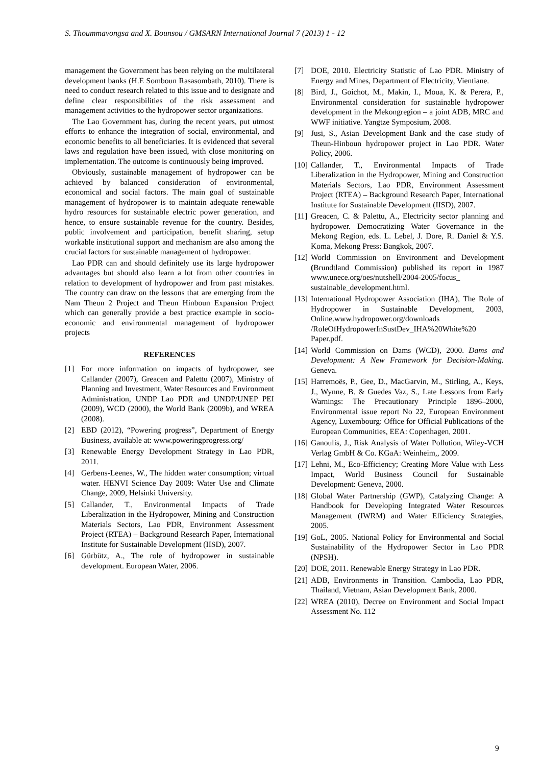S. Thoummavongsa and X. Bounsou / GMSARN International Journal 7 (2013) 1 - 12
management the Government has been relying on the multilateral development banks (H.E Somboun Rasasombath, 2010). There is need to conduct research related to this issue and to designate and define clear responsibilities of the risk assessment and management activities to the hydropower sector organizations.
The Lao Government has, during the recent years, put utmost efforts to enhance the integration of social, environmental, and economic benefits to all beneficiaries. It is evidenced that several laws and regulation have been issued, with close monitoring on implementation. The outcome is continuously being improved.
Obviously, sustainable management of hydropower can be achieved by balanced consideration of environmental, economical and social factors. The main goal of sustainable management of hydropower is to maintain adequate renewable hydro resources for sustainable electric power generation, and hence, to ensure sustainable revenue for the country. Besides, public involvement and participation, benefit sharing, setup workable institutional support and mechanism are also among the crucial factors for sustainable management of hydropower.
Lao PDR can and should definitely use its large hydropower advantages but should also learn a lot from other countries in relation to development of hydropower and from past mistakes. The country can draw on the lessons that are emerging from the Nam Theun 2 Project and Theun Hinboun Expansion Project which can generally provide a best practice example in socio-economic and environmental management of hydropower projects
REFERENCES
[1] For more information on impacts of hydropower, see Callander (2007), Greacen and Palettu (2007), Ministry of Planning and Investment, Water Resources and Environment Administration, UNDP Lao PDR and UNDP/UNEP PEI (2009), WCD (2000), the World Bank (2009b), and WREA (2008).
[2] EBD (2012), “Powering progress”, Department of Energy Business, available at: www.poweringprogress.org/
[3] Renewable Energy Development Strategy in Lao PDR, 2011.
[4] Gerbens-Leenes, W., The hidden water consumption; virtual water. HENVI Science Day 2009: Water Use and Climate Change, 2009, Helsinki University.
[5] Callander, T., Environmental Impacts of Trade Liberalization in the Hydropower, Mining and Construction Materials Sectors, Lao PDR, Environment Assessment Project (RTEA) – Background Research Paper, International Institute for Sustainable Development (IISD), 2007.
[6] Gürbütz, A., The role of hydropower in sustainable development. European Water, 2006.
[7] DOE, 2010. Electricity Statistic of Lao PDR. Ministry of Energy and Mines, Department of Electricity, Vientiane.
[8] Bird, J., Goichot, M., Makin, I., Moua, K. & Perera, P., Environmental consideration for sustainable hydropower development in the Mekongregion – a joint ADB, MRC and WWF initiative. Yangtze Symposium, 2008.
[9] Jusi, S., Asian Development Bank and the case study of Theun-Hinboun hydropower project in Lao PDR. Water Policy, 2006.
[10] Callander, T., Environmental Impacts of Trade Liberalization in the Hydropower, Mining and Construction Materials Sectors, Lao PDR, Environment Assessment Project (RTEA) – Background Research Paper, International Institute for Sustainable Development (IISD), 2007.
[11] Greacen, C. & Palettu, A., Electricity sector planning and hydropower. Democratizing Water Governance in the Mekong Region, eds. L. Lebel, J. Dore, R. Daniel & Y.S. Koma, Mekong Press: Bangkok, 2007.
[12] World Commission on Environment and Development (Brundtland Commission) published its report in 1987 www.unece.org/oes/nutshell/2004-2005/focus_ sustainable_development.html.
[13] International Hydropower Association (IHA), The Role of Hydropower in Sustainable Development, 2003, Online.www.hydropower.org/downloads /RoleOfHydropowerInSustDev_IHA%20White%20 Paper.pdf.
[14] World Commission on Dams (WCD), 2000. Dams and Development: A New Framework for Decision-Making. Geneva.
[15] Harremoës, P., Gee, D., MacGarvin, M., Stirling, A., Keys, J., Wynne, B. & Guedes Vaz, S., Late Lessons from Early Warnings: The Precautionary Principle 1896–2000, Environmental issue report No 22, European Environment Agency, Luxembourg: Office for Official Publications of the European Communities, EEA: Copenhagen, 2001.
[16] Ganoulis, J., Risk Analysis of Water Pollution, Wiley-VCH Verlag GmbH & Co. KGaA: Weinheim,, 2009.
[17] Lehni, M., Eco-Efficiency; Creating More Value with Less Impact, World Business Council for Sustainable Development: Geneva, 2000.
[18] Global Water Partnership (GWP), Catalyzing Change: A Handbook for Developing Integrated Water Resources Management (IWRM) and Water Efficiency Strategies, 2005.
[19] GoL, 2005. National Policy for Environmental and Social Sustainability of the Hydropower Sector in Lao PDR (NPSH).
[20] DOE, 2011. Renewable Energy Strategy in Lao PDR.
[21] ADB, Environments in Transition. Cambodia, Lao PDR, Thailand, Vietnam, Asian Development Bank, 2000.
[22] WREA (2010), Decree on Environment and Social Impact Assessment No. 112
9